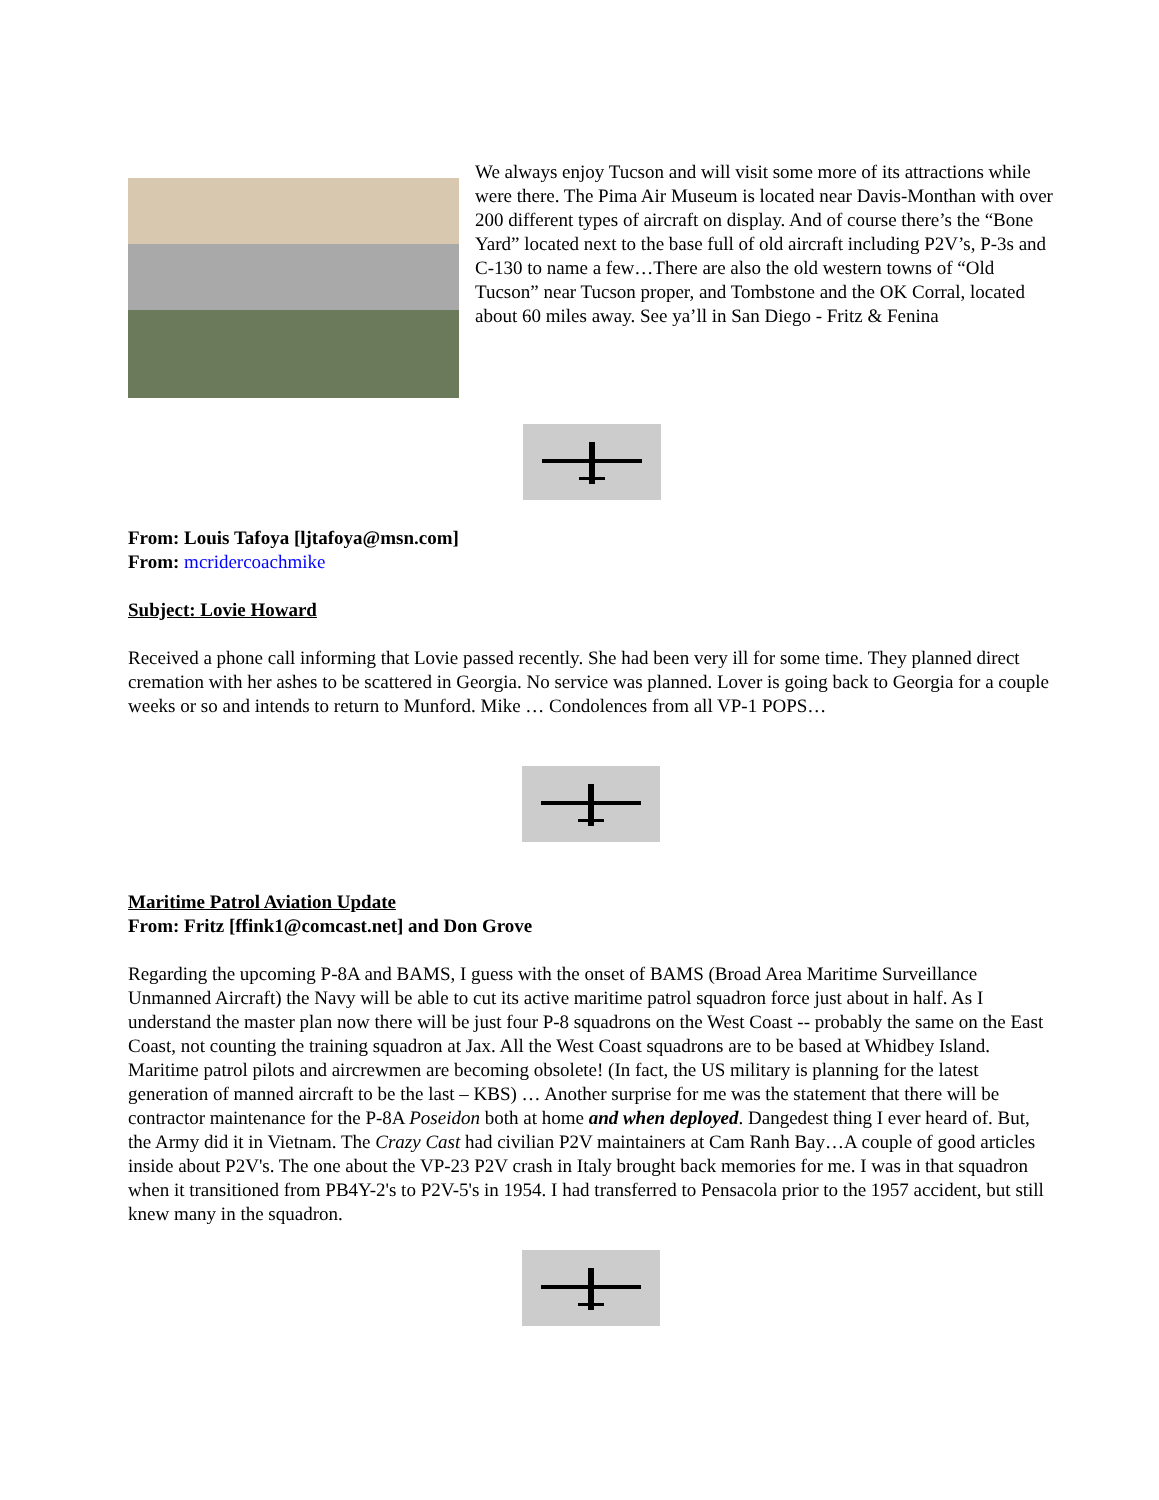We always enjoy Tucson and will visit some more of its attractions while were there. The Pima Air Museum is located near Davis-Monthan with over 200 different types of aircraft on display. And of course there’s the “Bone Yard” located next to the base full of old aircraft including P2V’s, P-3s and C-130 to name a few…There are also the old western towns of “Old Tucson” near Tucson proper, and Tombstone and the OK Corral, located about 60 miles away. See ya’ll in San Diego - Fritz & Fenina
From: Louis Tafoya [ljtafoya@msn.com]
From: mcridercoachmike
Subject: Lovie Howard
Received a phone call informing that Lovie passed recently. She had been very ill for some time. They planned direct cremation with her ashes to be scattered in Georgia. No service was planned. Lover is going back to Georgia for a couple weeks or so and intends to return to Munford. Mike … Condolences from all VP-1 POPS…
Maritime Patrol Aviation Update
From: Fritz [ffink1@comcast.net] and Don Grove
Regarding the upcoming P-8A and BAMS, I guess with the onset of BAMS (Broad Area Maritime Surveillance Unmanned Aircraft) the Navy will be able to cut its active maritime patrol squadron force just about in half. As I understand the master plan now there will be just four P-8 squadrons on the West Coast -- probably the same on the East Coast, not counting the training squadron at Jax. All the West Coast squadrons are to be based at Whidbey Island. Maritime patrol pilots and aircrewmen are becoming obsolete! (In fact, the US military is planning for the latest generation of manned aircraft to be the last – KBS) … Another surprise for me was the statement that there will be contractor maintenance for the P-8A Poseidon both at home and when deployed. Dangedest thing I ever heard of. But, the Army did it in Vietnam. The Crazy Cast had civilian P2V maintainers at Cam Ranh Bay…A couple of good articles inside about P2V's. The one about the VP-23 P2V crash in Italy brought back memories for me. I was in that squadron when it transitioned from PB4Y-2's to P2V-5's in 1954. I had transferred to Pensacola prior to the 1957 accident, but still knew many in the squadron.